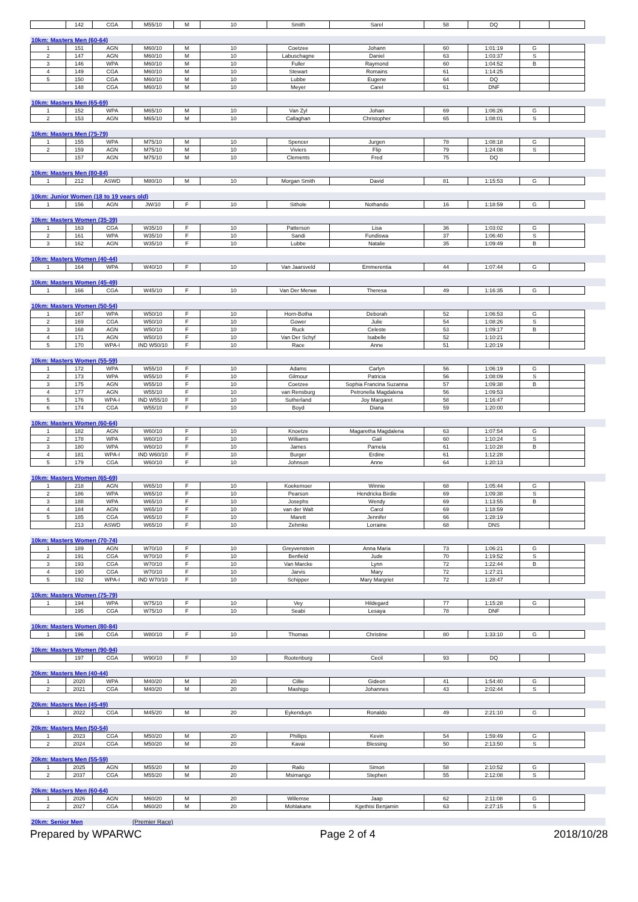| | 142 | CGA | M55/10 | M | 10 | Smith | Sarel | 58 | DQ | | |
10km: Masters Men (60-64)
| 1 | 151 | AGN | M60/10 | M | 10 | Coetzee | Johann | 60 | 1:01:19 | G | |
| 2 | 147 | AGN | M60/10 | M | 10 | Labuschagne | Daniel | 63 | 1:03:37 | S | |
| 3 | 146 | WPA | M60/10 | M | 10 | Fuller | Raymond | 60 | 1:04:52 | B | |
| 4 | 149 | CGA | M60/10 | M | 10 | Stewart | Romains | 61 | 1:14:25 | | |
| 5 | 150 | CGA | M60/10 | M | 10 | Lubbe | Eugene | 64 | DQ | | |
| | 148 | CGA | M60/10 | M | 10 | Meyer | Carel | 61 | DNF | | |
10km: Masters Men (65-69)
| 1 | 152 | WPA | M65/10 | M | 10 | Van Zyl | Johan | 69 | 1:06:26 | G | |
| 2 | 153 | AGN | M65/10 | M | 10 | Callaghan | Christopher | 65 | 1:08:01 | S | |
10km: Masters Men (75-79)
| 1 | 155 | WPA | M75/10 | M | 10 | Spencer | Jurgen | 78 | 1:08:18 | G | |
| 2 | 159 | AGN | M75/10 | M | 10 | Viviers | Flip | 79 | 1:24:08 | S | |
| | 157 | AGN | M75/10 | M | 10 | Clements | Fred | 75 | DQ | | |
10km: Masters Men (80-84)
| 1 | 212 | ASWD | M80/10 | M | 10 | Morgan Smith | David | 81 | 1:15:53 | G | |
10km: Junior Women (18 to 19 years old)
| 1 | 156 | AGN | JW/10 | F | 10 | Sithole | Nothando | 16 | 1:18:59 | G | |
10km: Masters Women (35-39)
| 1 | 163 | CGA | W35/10 | F | 10 | Patterson | Lisa | 36 | 1:03:02 | G | |
| 2 | 161 | WPA | W35/10 | F | 10 | Sandi | Fundiswa | 37 | 1:06:40 | S | |
| 3 | 162 | AGN | W35/10 | F | 10 | Lubbe | Natalie | 35 | 1:09:49 | B | |
10km: Masters Women (40-44)
| 1 | 164 | WPA | W40/10 | F | 10 | Van Jaarsveld | Emmerentia | 44 | 1:07:44 | G | |
10km: Masters Women (45-49)
| 1 | 166 | CGA | W45/10 | F | 10 | Van Der Merwe | Theresa | 49 | 1:16:35 | G | |
10km: Masters Women (50-54)
| 1 | 167 | WPA | W50/10 | F | 10 | Horn-Botha | Deborah | 52 | 1:06:53 | G | |
| 2 | 169 | CGA | W50/10 | F | 10 | Gower | Julie | 54 | 1:08:26 | S | |
| 3 | 168 | AGN | W50/10 | F | 10 | Ruck | Celeste | 53 | 1:09:17 | B | |
| 4 | 171 | AGN | W50/10 | F | 10 | Van Der Schyf | Isabelle | 52 | 1:10:21 | | |
| 5 | 170 | WPA-I | IND W50/10 | F | 10 | Race | Anne | 51 | 1:20:19 | | |
10km: Masters Women (55-59)
| 1 | 172 | WPA | W55/10 | F | 10 | Adams | Carlyn | 56 | 1:06:19 | G | |
| 2 | 173 | WPA | W55/10 | F | 10 | Gilmour | Patricia | 56 | 1:08:09 | S | |
| 3 | 175 | AGN | W55/10 | F | 10 | Coetzee | Sophia Francina Suzanna | 57 | 1:09:38 | B | |
| 4 | 177 | AGN | W55/10 | F | 10 | van Rensburg | Petronella Magdalena | 56 | 1:09:53 | | |
| 5 | 176 | WPA-I | IND W55/10 | F | 10 | Sutherland | Joy Margaret | 58 | 1:16:47 | | |
| 6 | 174 | CGA | W55/10 | F | 10 | Boyd | Diana | 59 | 1:20:00 | | |
10km: Masters Women (60-64)
| 1 | 182 | AGN | W60/10 | F | 10 | Knoetze | Magaretha Magdalena | 63 | 1:07:54 | G | |
| 2 | 178 | WPA | W60/10 | F | 10 | Williams | Gail | 60 | 1:10:24 | S | |
| 3 | 180 | WPA | W60/10 | F | 10 | James | Pamela | 61 | 1:10:28 | B | |
| 4 | 181 | WPA-I | IND W60/10 | F | 10 | Burger | Erdine | 61 | 1:12:28 | | |
| 5 | 179 | CGA | W60/10 | F | 10 | Johnson | Anne | 64 | 1:20:13 | | |
10km: Masters Women (65-69)
| 1 | 218 | AGN | W65/10 | F | 10 | Koekemoer | Winnie | 68 | 1:05:44 | G | |
| 2 | 186 | WPA | W65/10 | F | 10 | Pearson | Hendricka Birdie | 69 | 1:09:38 | S | |
| 3 | 188 | WPA | W65/10 | F | 10 | Josephs | Wendy | 69 | 1:13:55 | B | |
| 4 | 184 | AGN | W65/10 | F | 10 | van der Walt | Carol | 69 | 1:18:59 | | |
| 5 | 185 | CGA | W65/10 | F | 10 | Marett | Jennifer | 66 | 1:28:19 | | |
| | 213 | ASWD | W65/10 | F | 10 | Zehmke | Lorraine | 68 | DNS | | |
10km: Masters Women (70-74)
| 1 | 189 | AGN | W70/10 | F | 10 | Greyvenstein | Anna Maria | 73 | 1:06:21 | G | |
| 2 | 191 | CGA | W70/10 | F | 10 | Benfield | Jude | 70 | 1:19:52 | S | |
| 3 | 193 | CGA | W70/10 | F | 10 | Van Marcke | Lynn | 72 | 1:22:44 | B | |
| 4 | 190 | CGA | W70/10 | F | 10 | Jarvis | Mary | 72 | 1:27:21 | | |
| 5 | 192 | WPA-I | IND W70/10 | F | 10 | Schipper | Mary Margriet | 72 | 1:28:47 | | |
10km: Masters Women (75-79)
| 1 | 194 | WPA | W75/10 | F | 10 | Vey | Hildegard | 77 | 1:15:28 | G | |
| | 195 | CGA | W75/10 | F | 10 | Seabi | Lesaya | 78 | DNF | | |
10km: Masters Women (80-84)
| 1 | 196 | CGA | W80/10 | F | 10 | Thomas | Christine | 80 | 1:33:10 | G | |
10km: Masters Women (90-94)
| | 197 | CGA | W90/10 | F | 10 | Rootenburg | Cecil | 93 | DQ | | |
20km: Masters Men (40-44)
| 1 | 2020 | WPA | M40/20 | M | 20 | Cillie | Gideon | 41 | 1:54:40 | G | |
| 2 | 2021 | CGA | M40/20 | M | 20 | Mashigo | Johannes | 43 | 2:02:44 | S | |
20km: Masters Men (45-49)
| 1 | 2022 | CGA | M45/20 | M | 20 | Eykenduyn | Ronaldo | 49 | 2:21:10 | G | |
20km: Masters Men (50-54)
| 1 | 2023 | CGA | M50/20 | M | 20 | Phillips | Kevin | 54 | 1:59:49 | G | |
| 2 | 2024 | CGA | M50/20 | M | 20 | Kavai | Blessing | 50 | 2:13:50 | S | |
20km: Masters Men (55-59)
| 1 | 2025 | AGN | M55/20 | M | 20 | Railo | Simon | 58 | 2:10:52 | G | |
| 2 | 2037 | CGA | M55/20 | M | 20 | Msimango | Stephen | 55 | 2:12:08 | S | |
20km: Masters Men (60-64)
| 1 | 2026 | AGN | M60/20 | M | 20 | Willemse | Jaap | 62 | 2:11:08 | G | |
| 2 | 2027 | CGA | M60/20 | M | 20 | Mohlakane | Kgethisi Benjamin | 63 | 2:27:15 | S | |
20km: Senior Men (Premier Race)
Prepared by WPARWC Page 2 of 4 2018/10/28